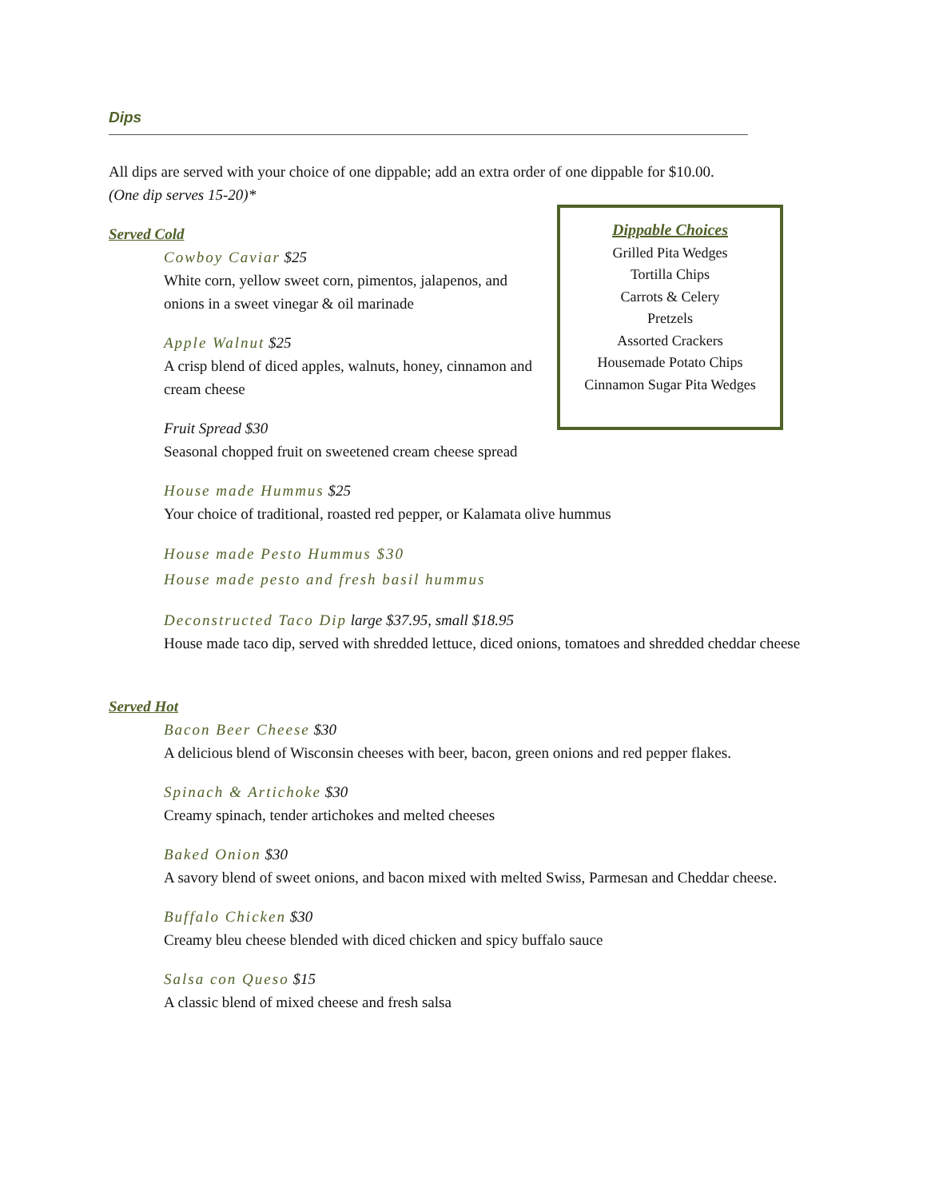Dips
All dips are served with your choice of one dippable; add an extra order of one dippable for $10.00.
(One dip serves 15-20)*
Served Cold
Cowboy Caviar $25
White corn, yellow sweet corn, pimentos, jalapenos, and onions in a sweet vinegar & oil marinade
Apple Walnut $25
A crisp blend of diced apples, walnuts, honey, cinnamon and cream cheese
Fruit Spread $30
Seasonal chopped fruit on sweetened cream cheese spread
House made Hummus $25
Your choice of traditional, roasted red pepper, or Kalamata olive hummus
House made Pesto Hummus $30
House made pesto and fresh basil hummus
Deconstructed Taco Dip large $37.95, small $18.95
House made taco dip, served with shredded lettuce, diced onions, tomatoes and shredded cheddar cheese
Served Hot
Bacon Beer Cheese $30
A delicious blend of Wisconsin cheeses with beer, bacon, green onions and red pepper flakes.
Spinach & Artichoke $30
Creamy spinach, tender artichokes and melted cheeses
Baked Onion $30
A savory blend of sweet onions, and bacon mixed with melted Swiss, Parmesan and Cheddar cheese.
Buffalo Chicken $30
Creamy bleu cheese blended with diced chicken and spicy buffalo sauce
Salsa con Queso $15
A classic blend of mixed cheese and fresh salsa
Dippable Choices
Grilled Pita Wedges
Tortilla Chips
Carrots & Celery
Pretzels
Assorted Crackers
Housemade Potato Chips
Cinnamon Sugar Pita Wedges